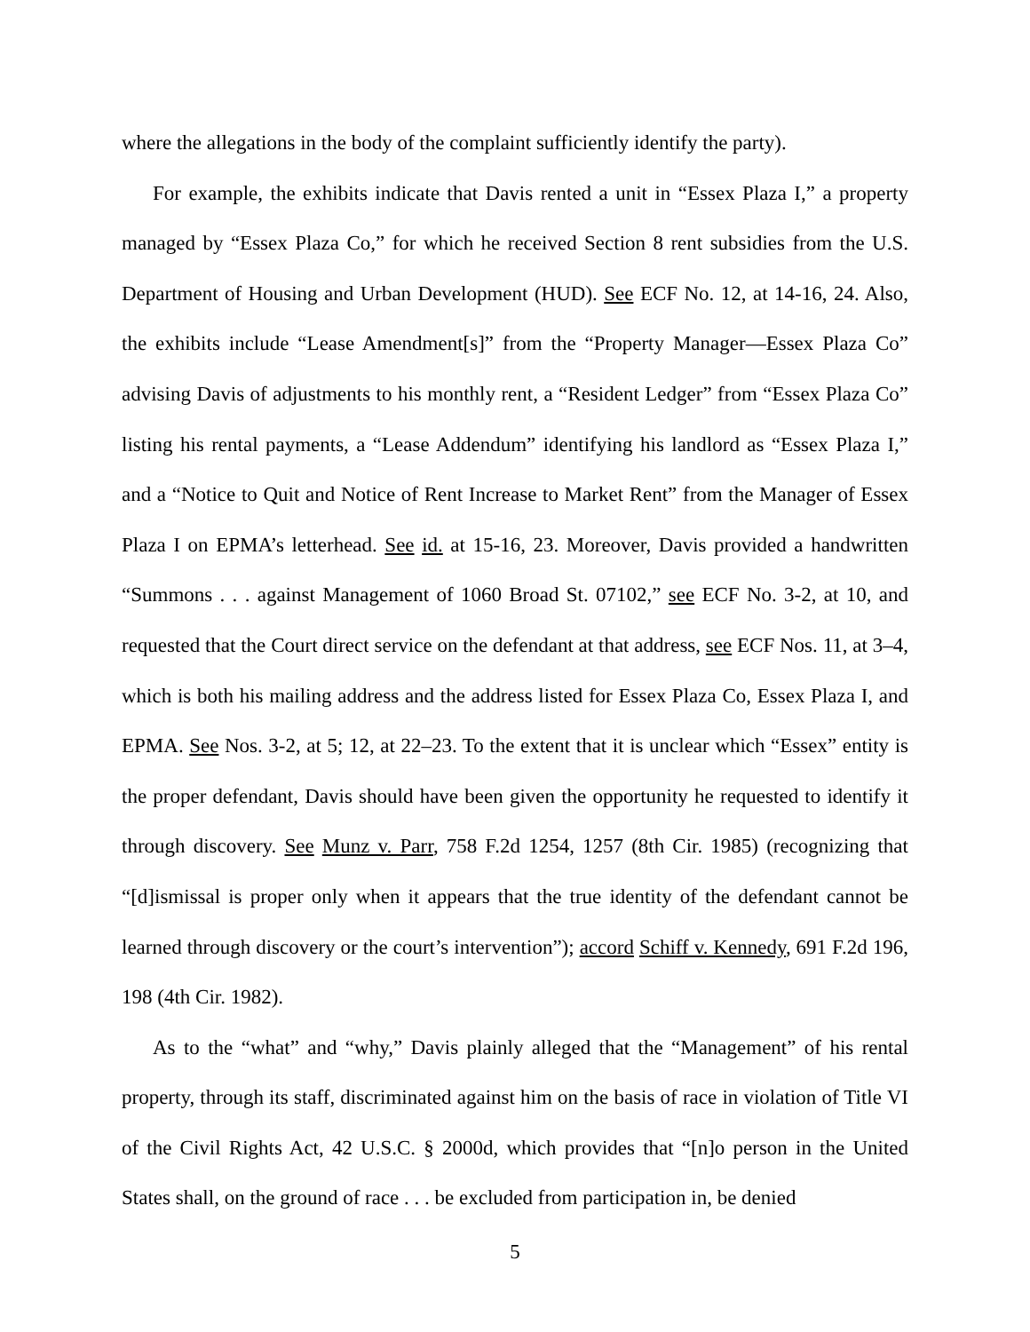where the allegations in the body of the complaint sufficiently identify the party).
For example, the exhibits indicate that Davis rented a unit in “Essex Plaza I,” a property managed by “Essex Plaza Co,” for which he received Section 8 rent subsidies from the U.S. Department of Housing and Urban Development (HUD). See ECF No. 12, at 14-16, 24. Also, the exhibits include “Lease Amendment[s]” from the “Property Manager—Essex Plaza Co” advising Davis of adjustments to his monthly rent, a “Resident Ledger” from “Essex Plaza Co” listing his rental payments, a “Lease Addendum” identifying his landlord as “Essex Plaza I,” and a “Notice to Quit and Notice of Rent Increase to Market Rent” from the Manager of Essex Plaza I on EPMA’s letterhead. See id. at 15-16, 23. Moreover, Davis provided a handwritten “Summons . . . against Management of 1060 Broad St. 07102,” see ECF No. 3-2, at 10, and requested that the Court direct service on the defendant at that address, see ECF Nos. 11, at 3–4, which is both his mailing address and the address listed for Essex Plaza Co, Essex Plaza I, and EPMA. See Nos. 3-2, at 5; 12, at 22–23. To the extent that it is unclear which “Essex” entity is the proper defendant, Davis should have been given the opportunity he requested to identify it through discovery. See Munz v. Parr, 758 F.2d 1254, 1257 (8th Cir. 1985) (recognizing that “[d]ismissal is proper only when it appears that the true identity of the defendant cannot be learned through discovery or the court’s intervention”); accord Schiff v. Kennedy, 691 F.2d 196, 198 (4th Cir. 1982).
As to the “what” and “why,” Davis plainly alleged that the “Management” of his rental property, through its staff, discriminated against him on the basis of race in violation of Title VI of the Civil Rights Act, 42 U.S.C. § 2000d, which provides that “[n]o person in the United States shall, on the ground of race . . . be excluded from participation in, be denied
5